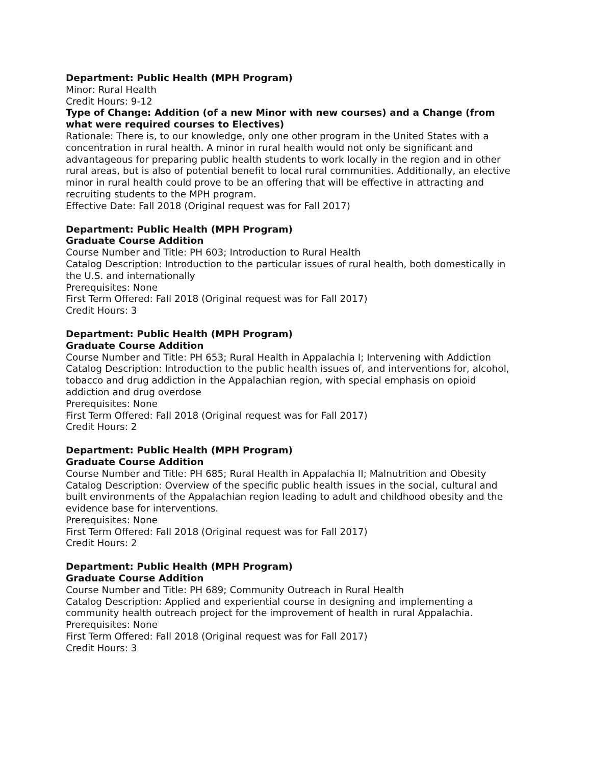Department: Public Health (MPH Program)
Minor: Rural Health
Credit Hours: 9-12
Type of Change: Addition (of a new Minor with new courses) and a Change (from what were required courses to Electives)
Rationale: There is, to our knowledge, only one other program in the United States with a concentration in rural health. A minor in rural health would not only be significant and advantageous for preparing public health students to work locally in the region and in other rural areas, but is also of potential benefit to local rural communities. Additionally, an elective minor in rural health could prove to be an offering that will be effective in attracting and recruiting students to the MPH program.
Effective Date: Fall 2018 (Original request was for Fall 2017)
Department: Public Health (MPH Program)
Graduate Course Addition
Course Number and Title: PH 603; Introduction to Rural Health
Catalog Description: Introduction to the particular issues of rural health, both domestically in the U.S. and internationally
Prerequisites: None
First Term Offered: Fall 2018 (Original request was for Fall 2017)
Credit Hours: 3
Department: Public Health (MPH Program)
Graduate Course Addition
Course Number and Title: PH 653; Rural Health in Appalachia I; Intervening with Addiction
Catalog Description: Introduction to the public health issues of, and interventions for, alcohol, tobacco and drug addiction in the Appalachian region, with special emphasis on opioid addiction and drug overdose
Prerequisites: None
First Term Offered: Fall 2018 (Original request was for Fall 2017)
Credit Hours: 2
Department: Public Health (MPH Program)
Graduate Course Addition
Course Number and Title: PH 685; Rural Health in Appalachia II; Malnutrition and Obesity
Catalog Description: Overview of the specific public health issues in the social, cultural and built environments of the Appalachian region leading to adult and childhood obesity and the evidence base for interventions.
Prerequisites: None
First Term Offered: Fall 2018 (Original request was for Fall 2017)
Credit Hours: 2
Department: Public Health (MPH Program)
Graduate Course Addition
Course Number and Title: PH 689; Community Outreach in Rural Health
Catalog Description: Applied and experiential course in designing and implementing a community health outreach project for the improvement of health in rural Appalachia.
Prerequisites: None
First Term Offered: Fall 2018 (Original request was for Fall 2017)
Credit Hours: 3